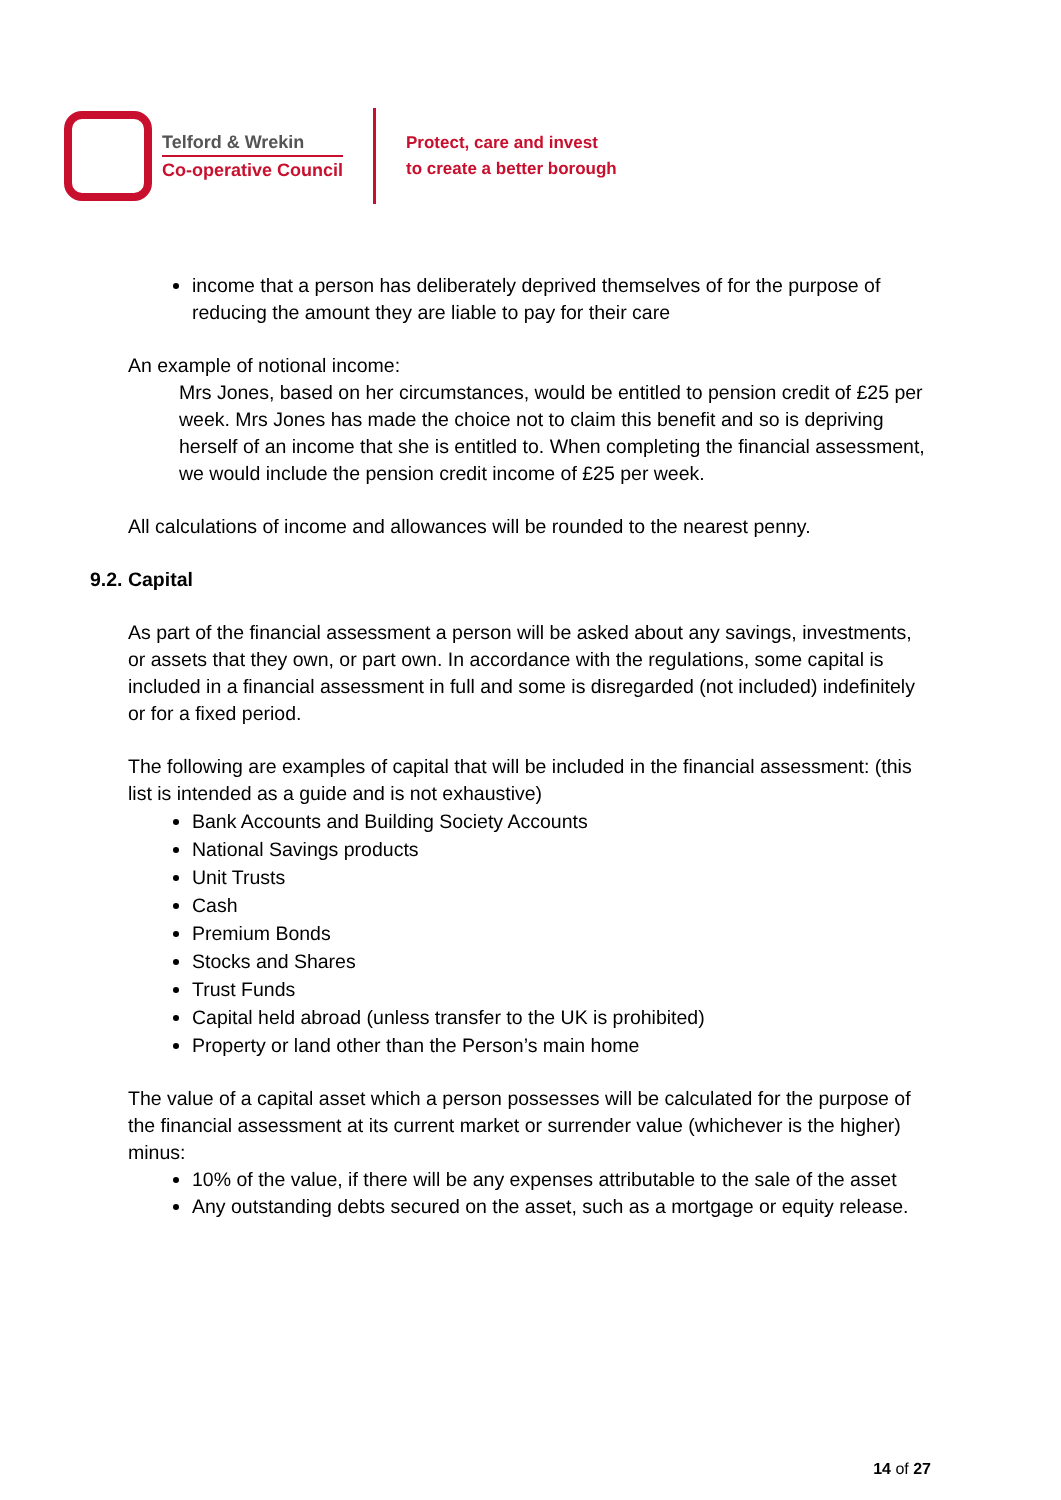Telford & Wrekin
Co-operative Council
Protect, care and invest
to create a better borough
income that a person has deliberately deprived themselves of for the purpose of reducing the amount they are liable to pay for their care
An example of notional income:
Mrs Jones, based on her circumstances, would be entitled to pension credit of £25 per week. Mrs Jones has made the choice not to claim this benefit and so is depriving herself of an income that she is entitled to. When completing the financial assessment, we would include the pension credit income of £25 per week.
All calculations of income and allowances will be rounded to the nearest penny.
9.2. Capital
As part of the financial assessment a person will be asked about any savings, investments, or assets that they own, or part own. In accordance with the regulations, some capital is included in a financial assessment in full and some is disregarded (not included) indefinitely or for a fixed period.
The following are examples of capital that will be included in the financial assessment: (this list is intended as a guide and is not exhaustive)
Bank Accounts and Building Society Accounts
National Savings products
Unit Trusts
Cash
Premium Bonds
Stocks and Shares
Trust Funds
Capital held abroad (unless transfer to the UK is prohibited)
Property or land other than the Person’s main home
The value of a capital asset which a person possesses will be calculated for the purpose of the financial assessment at its current market or surrender value (whichever is the higher) minus:
10% of the value, if there will be any expenses attributable to the sale of the asset
Any outstanding debts secured on the asset, such as a mortgage or equity release.
14 of 27